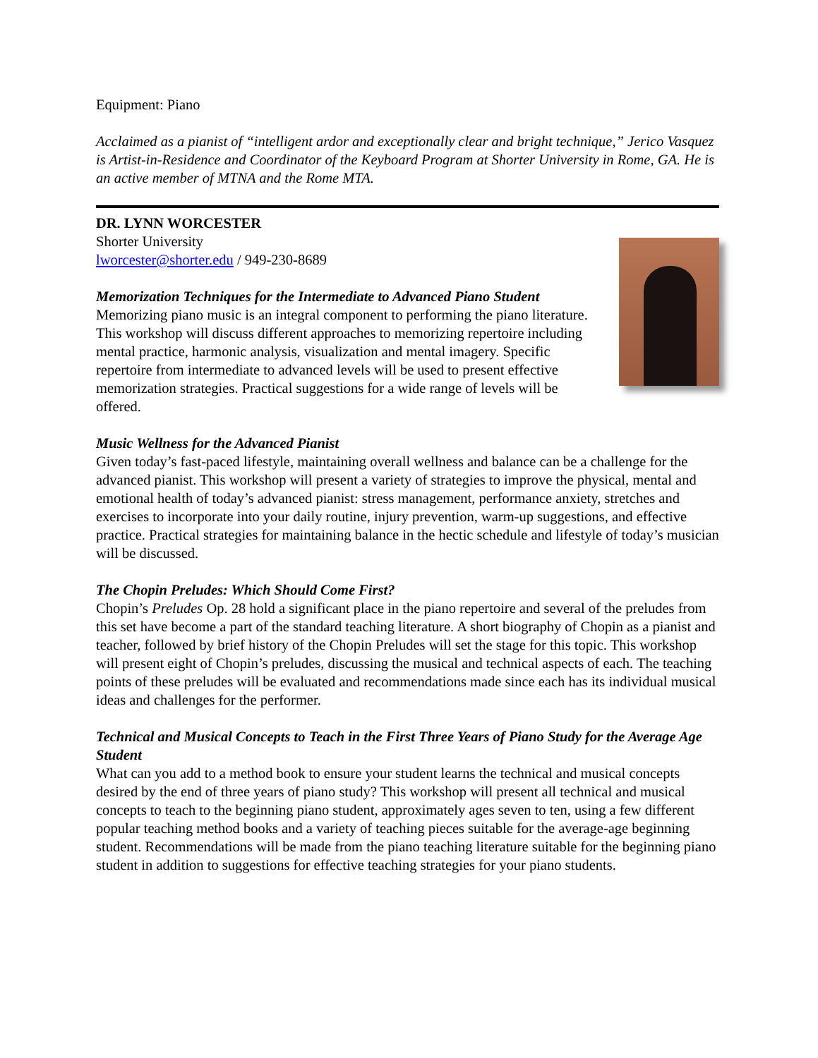Equipment: Piano
Acclaimed as a pianist of “intelligent ardor and exceptionally clear and bright technique,” Jerico Vasquez is Artist-in-Residence and Coordinator of the Keyboard Program at Shorter University in Rome, GA. He is an active member of MTNA and the Rome MTA.
DR. LYNN WORCESTER
Shorter University
lworcester@shorter.edu / 949-230-8689
Memorization Techniques for the Intermediate to Advanced Piano Student
Memorizing piano music is an integral component to performing the piano literature. This workshop will discuss different approaches to memorizing repertoire including mental practice, harmonic analysis, visualization and mental imagery. Specific repertoire from intermediate to advanced levels will be used to present effective memorization strategies. Practical suggestions for a wide range of levels will be offered.
Music Wellness for the Advanced Pianist
Given today’s fast-paced lifestyle, maintaining overall wellness and balance can be a challenge for the advanced pianist. This workshop will present a variety of strategies to improve the physical, mental and emotional health of today’s advanced pianist: stress management, performance anxiety, stretches and exercises to incorporate into your daily routine, injury prevention, warm-up suggestions, and effective practice. Practical strategies for maintaining balance in the hectic schedule and lifestyle of today’s musician will be discussed.
The Chopin Preludes: Which Should Come First?
Chopin’s Preludes Op. 28 hold a significant place in the piano repertoire and several of the preludes from this set have become a part of the standard teaching literature. A short biography of Chopin as a pianist and teacher, followed by brief history of the Chopin Preludes will set the stage for this topic. This workshop will present eight of Chopin’s preludes, discussing the musical and technical aspects of each. The teaching points of these preludes will be evaluated and recommendations made since each has its individual musical ideas and challenges for the performer.
Technical and Musical Concepts to Teach in the First Three Years of Piano Study for the Average Age Student
What can you add to a method book to ensure your student learns the technical and musical concepts desired by the end of three years of piano study? This workshop will present all technical and musical concepts to teach to the beginning piano student, approximately ages seven to ten, using a few different popular teaching method books and a variety of teaching pieces suitable for the average-age beginning student. Recommendations will be made from the piano teaching literature suitable for the beginning piano student in addition to suggestions for effective teaching strategies for your piano students.